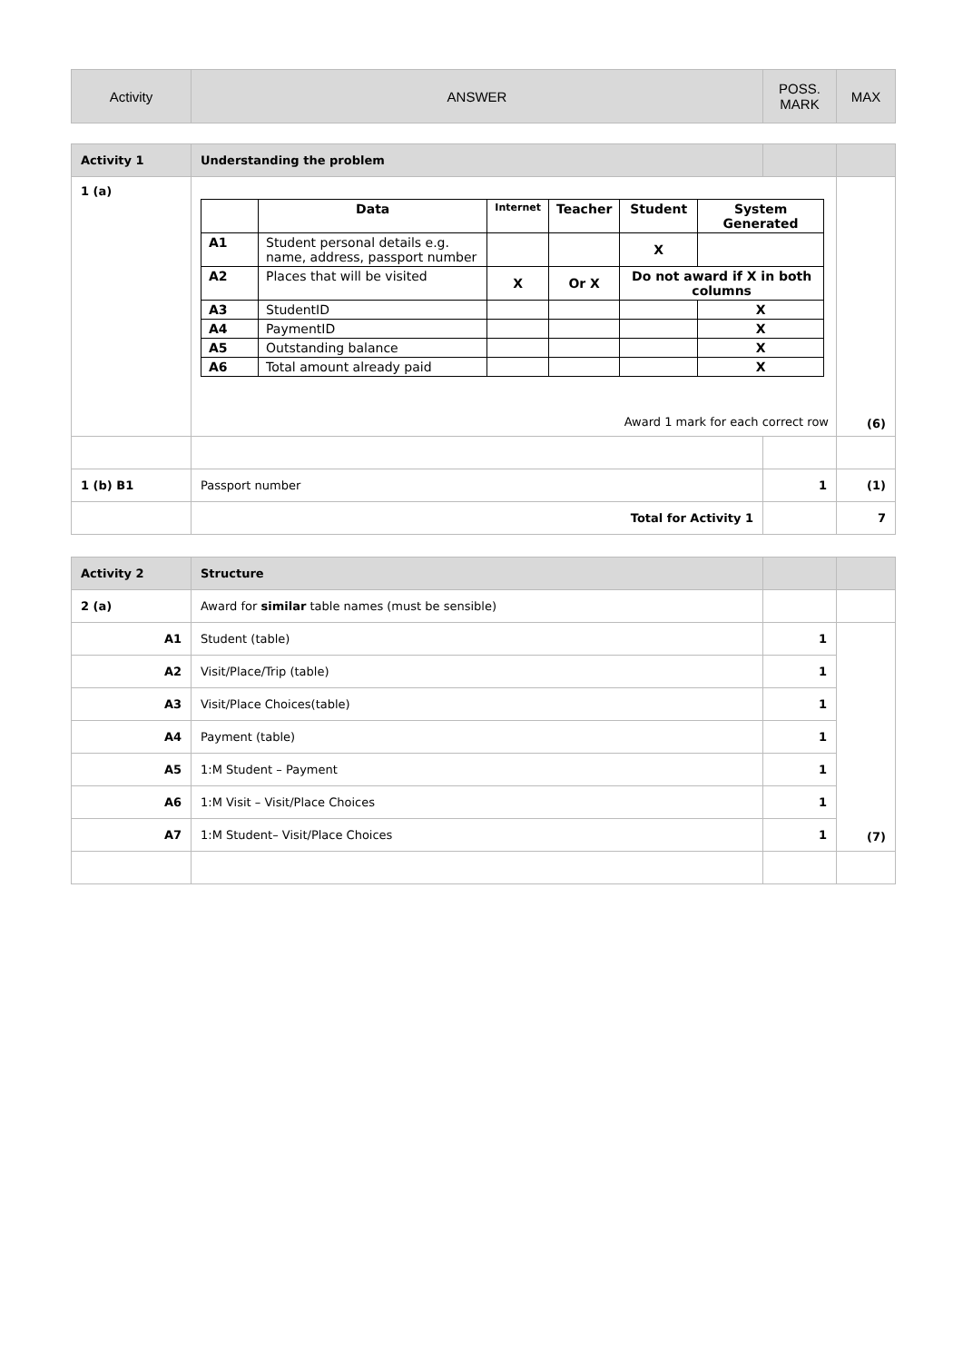| Activity | ANSWER | POSS. MARK | MAX |
| Activity 1 | Understanding the problem | | |
| 1 (a) | / / Data / Internet / Teacher / Student / System Generated / / --- / --- / --- / --- / --- / --- / / A1 / Student personal details e.g. name, address, passport number / / / X / / / A2 / Places that will be visited / X / Or X / Do not award if X in both columns / / / A3 / StudentID / / / / X / / A4 / PaymentID / / / / X / / A5 / Outstanding balance / / / / X / / A6 / Total amount already paid / / / / X / Award 1 mark for each correct row | | (6) |
| 1 (b) B1 | Passport number | 1 | (1) |
| | Total for Activity 1 | | 7 |
| Activity 2 | Structure | | |
| 2 (a) | Award for similar table names (must be sensible) | | |
| A1 | Student (table) | 1 | (7) |
| A2 | Visit/Place/Trip (table) | 1 | |
| A3 | Visit/Place Choices(table) | 1 | |
| A4 | Payment (table) | 1 | |
| A5 | 1:M Student – Payment | 1 | |
| A6 | 1:M Visit – Visit/Place Choices | 1 | |
| A7 | 1:M Student– Visit/Place Choices | 1 | |